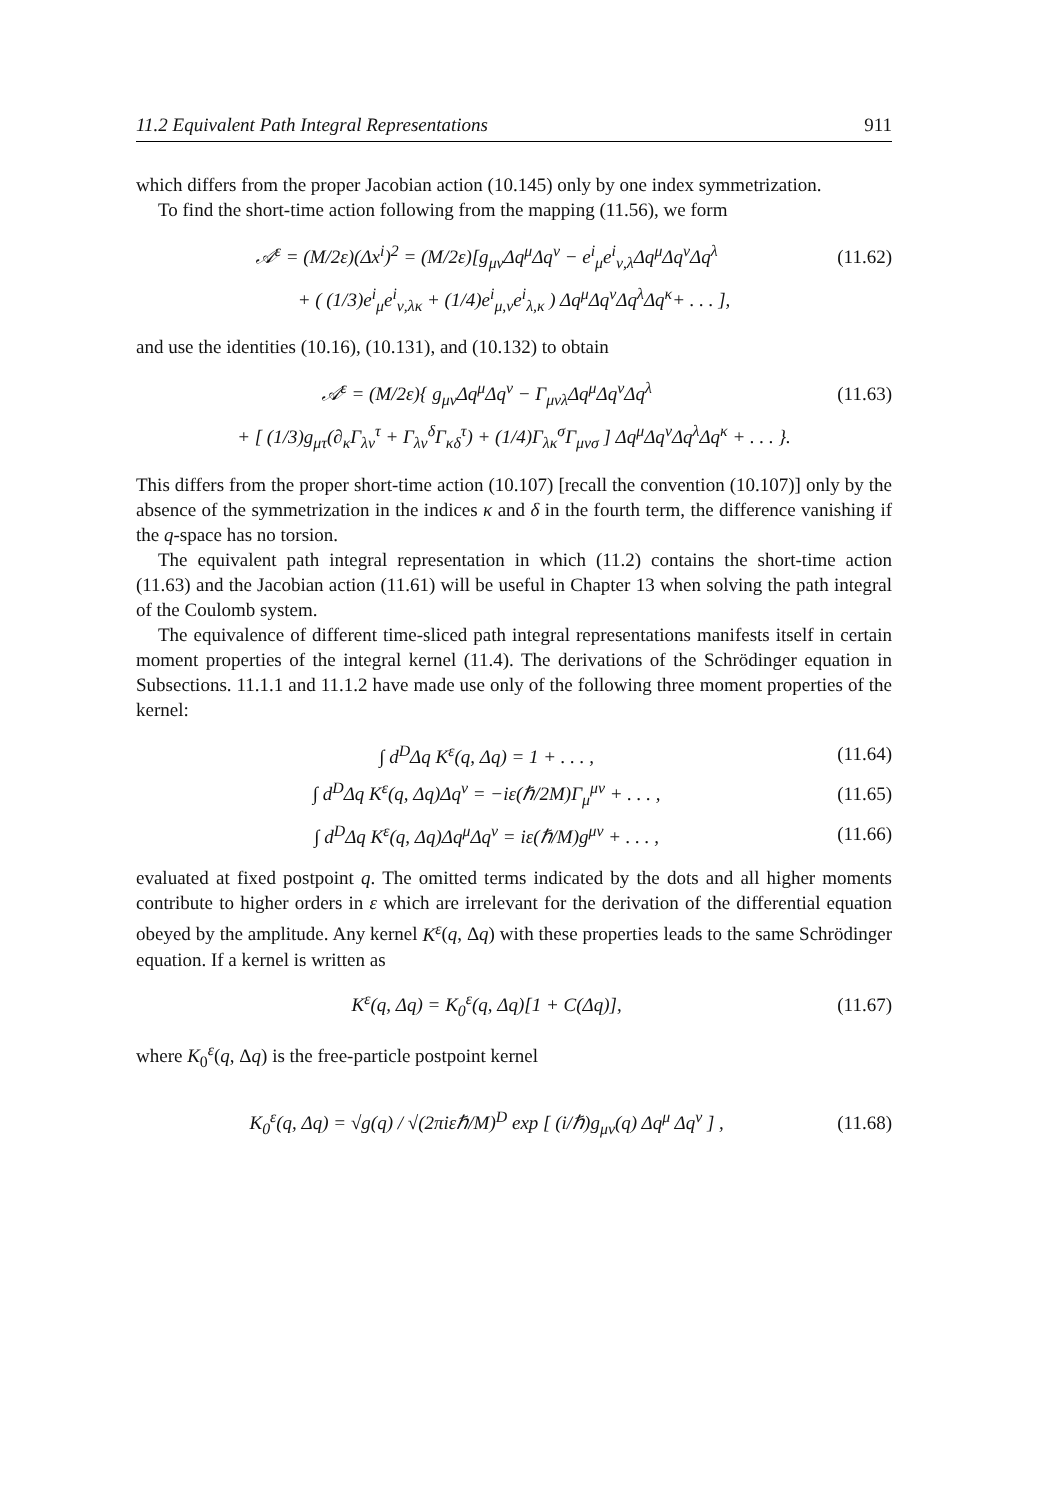11.2 Equivalent Path Integral Representations 911
which differs from the proper Jacobian action (10.145) only by one index symmetrization.
To find the short-time action following from the mapping (11.56), we form
𝒜<sup>ε</sup> = (M/2ε)(Δx<sup>i</sup>)<sup>2</sup> = (M/2ε)[g<sub>μν</sub>Δq<sup>μ</sup>Δq<sup>ν</sup> − e<sup>i</sup><sub>μ</sub>e<sup>i</sup><sub>ν,λ</sub>Δq<sup>μ</sup>Δq<sup>ν</sup>Δq<sup>λ</sup> (11.62)
+ ( (1/3)e<sup>i</sup><sub>μ</sub>e<sup>i</sup><sub>ν,λκ</sub> + (1/4)e<sup>i</sup><sub>μ,ν</sub>e<sup>i</sup><sub>λ,κ</sub> ) Δq<sup>μ</sup>Δq<sup>ν</sup>Δq<sup>λ</sup>Δq<sup>κ</sup>+ . . . ],
and use the identities (10.16), (10.131), and (10.132) to obtain
𝒜<sup>ε</sup> = (M/2ε){ g<sub>μν</sub>Δq<sup>μ</sup>Δq<sup>ν</sup> − Γ<sub>μνλ</sub>Δq<sup>μ</sup>Δq<sup>ν</sup>Δq<sup>λ</sup> (11.63)
+ [ (1/3)g<sub>μτ</sub>(∂<sub>κ</sub>Γ<sub>λν</sub><sup>τ</sup> + Γ<sub>λν</sub><sup>δ</sup>Γ<sub>κδ</sub><sup>τ</sup>) + (1/4)Γ<sub>λκ</sub><sup>σ</sup>Γ<sub>μνσ</sub> ] Δq<sup>μ</sup>Δq<sup>ν</sup>Δq<sup>λ</sup>Δq<sup>κ</sup> + . . . }.
This differs from the proper short-time action (10.107) [recall the convention (10.107)] only by the absence of the symmetrization in the indices κ and δ in the fourth term, the difference vanishing if the q-space has no torsion.
The equivalent path integral representation in which (11.2) contains the short-time action (11.63) and the Jacobian action (11.61) will be useful in Chapter 13 when solving the path integral of the Coulomb system.
The equivalence of different time-sliced path integral representations manifests itself in certain moment properties of the integral kernel (11.4). The derivations of the Schrödinger equation in Subsections. 11.1.1 and 11.1.2 have made use only of the following three moment properties of the kernel:
∫ d<sup>D</sup>Δq K<sup>ε</sup>(q, Δq) = 1 + . . . , (11.64)
∫ d<sup>D</sup>Δq K<sup>ε</sup>(q, Δq)Δq<sup>ν</sup> = −iε(ℏ/2M)Γ<sub>μ</sub><sup>μν</sup> + . . . , (11.65)
∫ d<sup>D</sup>Δq K<sup>ε</sup>(q, Δq)Δq<sup>μ</sup>Δq<sup>ν</sup> = iε(ℏ/M)g<sup>μν</sup> + . . . , (11.66)
evaluated at fixed postpoint q. The omitted terms indicated by the dots and all higher moments contribute to higher orders in ε which are irrelevant for the derivation of the differential equation obeyed by the amplitude. Any kernel K<sup>ε</sup>(q, Δq) with these properties leads to the same Schrödinger equation. If a kernel is written as
K<sup>ε</sup>(q, Δq) = K<sub>0</sub><sup>ε</sup>(q, Δq)[1 + C(Δq)], (11.67)
where K<sub>0</sub><sup>ε</sup>(q, Δq) is the free-particle postpoint kernel
K<sub>0</sub><sup>ε</sup>(q, Δq) = √g(q) / √(2πiεℏ/M)<sup>D</sup> exp [ (i/ℏ)g<sub>μν</sub>(q) Δq<sup>μ</sup> Δq<sup>ν</sup> ] , (11.68)